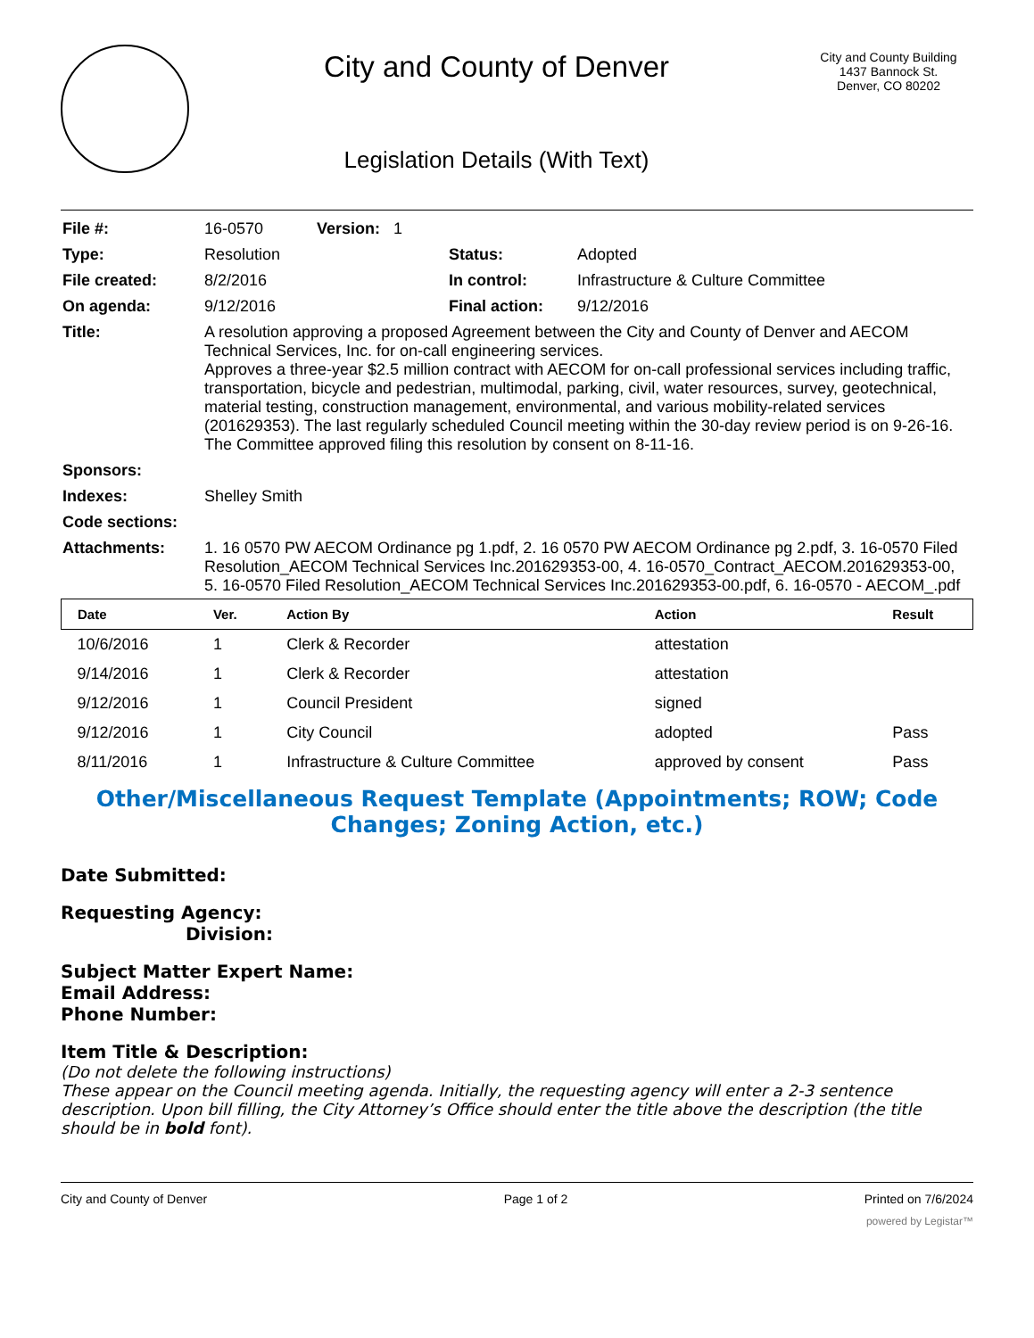City and County of Denver
Legislation Details (With Text)
City and County Building
1437 Bannock St.
Denver, CO 80202
| File #: | 16-0570 Version: 1 | | |
| Type: | Resolution | Status: | Adopted |
| File created: | 8/2/2016 | In control: | Infrastructure & Culture Committee |
| On agenda: | 9/12/2016 | Final action: | 9/12/2016 |
| Title: | A resolution approving a proposed Agreement between the City and County of Denver and AECOM Technical Services, Inc. for on-call engineering services. Approves a three-year $2.5 million contract with AECOM for on-call professional services including traffic, transportation, bicycle and pedestrian, multimodal, parking, civil, water resources, survey, geotechnical, material testing, construction management, environmental, and various mobility-related services (201629353). The last regularly scheduled Council meeting within the 30-day review period is on 9-26-16. The Committee approved filing this resolution by consent on 8-11-16. | | |
| Sponsors: | | | |
| Indexes: | Shelley Smith | | |
| Code sections: | | | |
| Attachments: | 1. 16 0570 PW AECOM Ordinance pg 1.pdf, 2. 16 0570 PW AECOM Ordinance pg 2.pdf, 3. 16-0570 Filed Resolution_AECOM Technical Services Inc.201629353-00, 4. 16-0570_Contract_AECOM.201629353-00, 5. 16-0570 Filed Resolution_AECOM Technical Services Inc.201629353-00.pdf, 6. 16-0570 - AECOM_.pdf | | |
| Date | Ver. | Action By | Action | Result |
| --- | --- | --- | --- | --- |
| 10/6/2016 | 1 | Clerk & Recorder | attestation | |
| 9/14/2016 | 1 | Clerk & Recorder | attestation | |
| 9/12/2016 | 1 | Council President | signed | |
| 9/12/2016 | 1 | City Council | adopted | Pass |
| 8/11/2016 | 1 | Infrastructure & Culture Committee | approved by consent | Pass |
Other/Miscellaneous Request Template (Appointments; ROW; Code Changes; Zoning Action, etc.)
Date Submitted:
Requesting Agency:
Division:
Subject Matter Expert Name:
Email Address:
Phone Number:
Item Title & Description:
(Do not delete the following instructions)
These appear on the Council meeting agenda. Initially, the requesting agency will enter a 2-3 sentence description. Upon bill filling, the City Attorney’s Office should enter the title above the description (the title should be in bold font).
City and County of Denver Page 1 of 2 Printed on 7/6/2024
powered by Legistar™